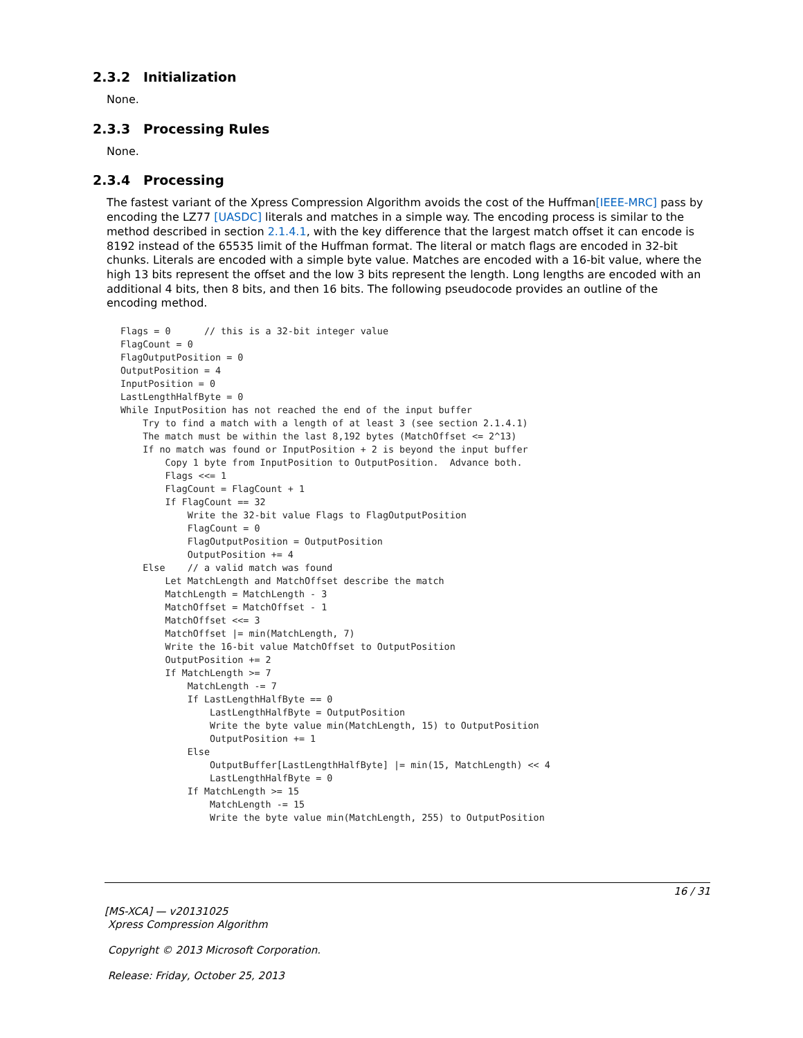2.3.2 Initialization
None.
2.3.3 Processing Rules
None.
2.3.4 Processing
The fastest variant of the Xpress Compression Algorithm avoids the cost of the Huffman[IEEE-MRC] pass by encoding the LZ77 [UASDC] literals and matches in a simple way. The encoding process is similar to the method described in section 2.1.4.1, with the key difference that the largest match offset it can encode is 8192 instead of the 65535 limit of the Huffman format. The literal or match flags are encoded in 32-bit chunks. Literals are encoded with a simple byte value. Matches are encoded with a 16-bit value, where the high 13 bits represent the offset and the low 3 bits represent the length. Long lengths are encoded with an additional 4 bits, then 8 bits, and then 16 bits. The following pseudocode provides an outline of the encoding method.
Flags = 0      // this is a 32-bit integer value
FlagCount = 0
FlagOutputPosition = 0
OutputPosition = 4
InputPosition = 0
LastLengthHalfByte = 0
While InputPosition has not reached the end of the input buffer
    Try to find a match with a length of at least 3 (see section 2.1.4.1)
    The match must be within the last 8,192 bytes (MatchOffset <= 2^13)
    If no match was found or InputPosition + 2 is beyond the input buffer
        Copy 1 byte from InputPosition to OutputPosition.  Advance both.
        Flags <<= 1
        FlagCount = FlagCount + 1
        If FlagCount == 32
            Write the 32-bit value Flags to FlagOutputPosition
            FlagCount = 0
            FlagOutputPosition = OutputPosition
            OutputPosition += 4
    Else    // a valid match was found
        Let MatchLength and MatchOffset describe the match
        MatchLength = MatchLength - 3
        MatchOffset = MatchOffset - 1
        MatchOffset <<= 3
        MatchOffset |= min(MatchLength, 7)
        Write the 16-bit value MatchOffset to OutputPosition
        OutputPosition += 2
        If MatchLength >= 7
            MatchLength -= 7
            If LastLengthHalfByte == 0
                LastLengthHalfByte = OutputPosition
                Write the byte value min(MatchLength, 15) to OutputPosition
                OutputPosition += 1
            Else
                OutputBuffer[LastLengthHalfByte] |= min(15, MatchLength) << 4
                LastLengthHalfByte = 0
            If MatchLength >= 15
                MatchLength -= 15
                Write the byte value min(MatchLength, 255) to OutputPosition
16 / 31
[MS-XCA] — v20131025
Xpress Compression Algorithm
Copyright © 2013 Microsoft Corporation.
Release: Friday, October 25, 2013